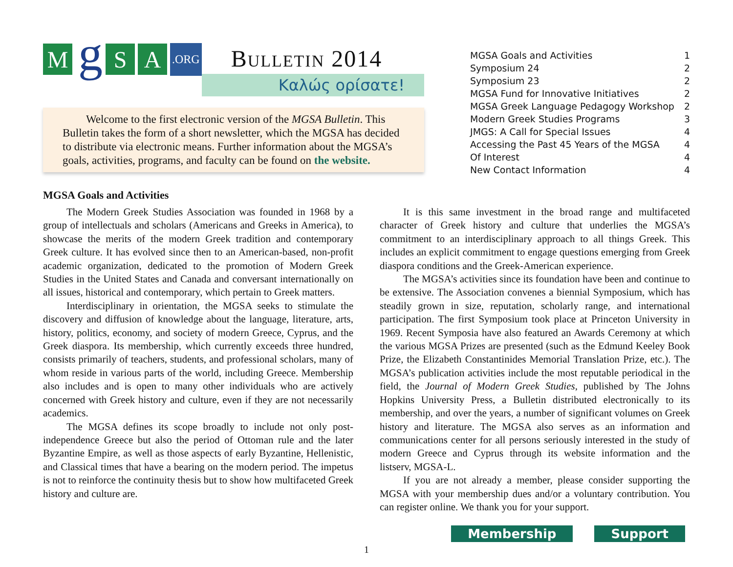M
g
S A
.ORG
Bulletin 2014
Καλώς ορίσατε!
Welcome to the first electronic version of the MGSA Bulletin. This Bulletin takes the form of a short newsletter, which the MGSA has decided to distribute via electronic means. Further information about the MGSA’s goals, activities, programs, and faculty can be found on the website.
| MGSA Goals and Activities | 1 |
| Symposium 24 | 2 |
| Symposium 23 | 2 |
| MGSA Fund for Innovative Initiatives | 2 |
| MGSA Greek Language Pedagogy Workshop | 2 |
| Modern Greek Studies Programs | 3 |
| JMGS: A Call for Special Issues | 4 |
| Accessing the Past 45 Years of the MGSA | 4 |
| Of Interest | 4 |
| New Contact Information | 4 |
MGSA Goals and Activities
The Modern Greek Studies Association was founded in 1968 by a group of intellectuals and scholars (Americans and Greeks in America), to showcase the merits of the modern Greek tradition and contemporary Greek culture. It has evolved since then to an American-based, non-profit academic organization, dedicated to the promotion of Modern Greek Studies in the United States and Canada and conversant internationally on all issues, historical and contemporary, which pertain to Greek matters.
Interdisciplinary in orientation, the MGSA seeks to stimulate the discovery and diffusion of knowledge about the language, literature, arts, history, politics, economy, and society of modern Greece, Cyprus, and the Greek diaspora. Its membership, which currently exceeds three hundred, consists primarily of teachers, students, and professional scholars, many of whom reside in various parts of the world, including Greece. Membership also includes and is open to many other individuals who are actively concerned with Greek history and culture, even if they are not necessarily academics.
The MGSA defines its scope broadly to include not only post-independence Greece but also the period of Ottoman rule and the later Byzantine Empire, as well as those aspects of early Byzantine, Hellenistic, and Classical times that have a bearing on the modern period. The impetus is not to reinforce the continuity thesis but to show how multifaceted Greek history and culture are.
It is this same investment in the broad range and multifaceted character of Greek history and culture that underlies the MGSA’s commitment to an interdisciplinary approach to all things Greek. This includes an explicit commitment to engage questions emerging from Greek diaspora conditions and the Greek-American experience.
The MGSA’s activities since its foundation have been and continue to be extensive. The Association convenes a biennial Symposium, which has steadily grown in size, reputation, scholarly range, and international participation. The first Symposium took place at Princeton University in 1969. Recent Symposia have also featured an Awards Ceremony at which the various MGSA Prizes are presented (such as the Edmund Keeley Book Prize, the Elizabeth Constantinides Memorial Translation Prize, etc.). The MGSA’s publication activities include the most reputable periodical in the field, the Journal of Modern Greek Studies, published by The Johns Hopkins University Press, a Bulletin distributed electronically to its membership, and over the years, a number of significant volumes on Greek history and literature. The MGSA also serves as an information and communications center for all persons seriously interested in the study of modern Greece and Cyprus through its website information and the listserv, MGSA-L.
If you are not already a member, please consider supporting the MGSA with your membership dues and/or a voluntary contribution. You can register online. We thank you for your support.
Membership Support
1